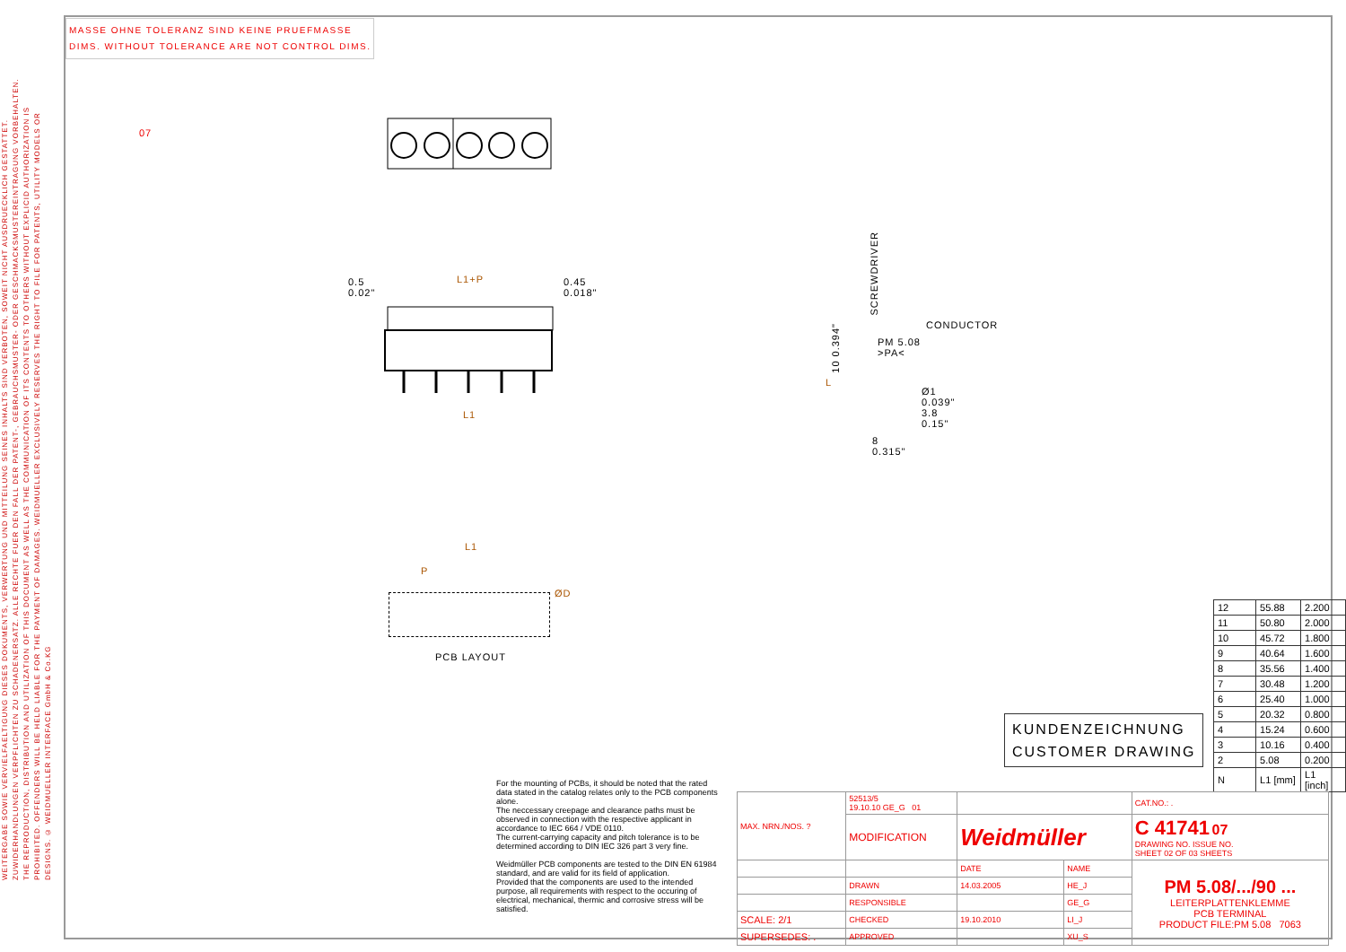WEITERGABE SOWIE VERVIELFAELTIGUNG DIESES DOKUMENTS, VERWERTUNG UND MITTEILUNG SEINES INHALTS SIND VERBOTEN, SOWEIT NICHT AUSDRUECKLICH GESTATTET. ZUWIDERHANDLUNGEN VERPFLICHTEN ZU SCHADENERSATZ. ALLE RECHTE FUER DEN FALL DER PATENT-, GEBRAUCHSMUSTER- ODER GESCHMACKSMUSTEREINTRAGUNG VORBEHALTEN. THE REPRODUCTION, DISTRIBUTION AND UTILIZATION OF THIS DOCUMENT AS WELL AS THE COMMUNICATION OF ITS CONTENTS TO OTHERS WITHOUT EXPLICID AUTHORIZATION IS PROHIBITED. OFFENDERS WILL BE HELD LIABLE FOR THE PAYMENT OF DAMAGES. WEIDMUELLER EXCLUSIVELY RESERVES THE RIGHT TO FILE FOR PATENTS, UTILITY MODELS OR DESIGNS. © WEIDMUELLER INTERFACE GmbH & Co.KG
MASSE OHNE TOLERANZ SIND KEINE PRUEFMASSE
DIMS. WITHOUT TOLERANCE ARE NOT CONTROL DIMS.
07
0.5
0.02"
L1+P
0.45
0.018"
L1
SCREWDRIVER
CONDUCTOR
PM 5.08
>PA<
10 0.394"
L
Ø1
0.039"
3.8
0.15"
8
0.315"
L1
P
ØD
PCB LAYOUT
For the mounting of PCBs, it should be noted that the rated data stated in the catalog relates only to the PCB components
alone.
The neccessary creepage and clearance paths must be observed in connection with the respective applicant in accordance to IEC 664 / VDE 0110.
The current-carrying capacity and pitch tolerance is to be determined according to DIN IEC 326 part 3 very fine.
Weidmüller PCB components are tested to the DIN EN 61984 standard, and are valid for its field of application.
Provided that the components are used to the intended purpose, all requirements with respect to the occuring of electrical, mechanical, thermic and corrosive stress will be satisfied.
KUNDENZEICHNUNG
CUSTOMER DRAWING
| 12 | 55.88 | 2.200 |
| 11 | 50.80 | 2.000 |
| 10 | 45.72 | 1.800 |
| 9 | 40.64 | 1.600 |
| 8 | 35.56 | 1.400 |
| 7 | 30.48 | 1.200 |
| 6 | 25.40 | 1.000 |
| 5 | 20.32 | 0.800 |
| 4 | 15.24 | 0.600 |
| 3 | 10.16 | 0.400 |
| 2 | 5.08 | 0.200 |
| N | L1 [mm] | L1 [inch] |
| MAX. NRN./NOS. ? | 52513/5 19.10.10 GE_G 01 | | | CAT.NO.: . |
| | MODIFICATION | Weidmüller | | C 41741 07 DRAWING NO. ISSUE NO. SHEET 02 OF 03 SHEETS |
| | | DATE | NAME | PM 5.08/.../90 ... LEITERPLATTENKLEMME PCB TERMINAL PRODUCT FILE:PM 5.08 7063 |
| | DRAWN | 14.03.2005 | HE_J | |
| | RESPONSIBLE | | GE_G | |
| SCALE: 2/1 | CHECKED | 19.10.2010 | LI_J | |
| SUPERSEDES: . | APPROVED | | XU_S | |